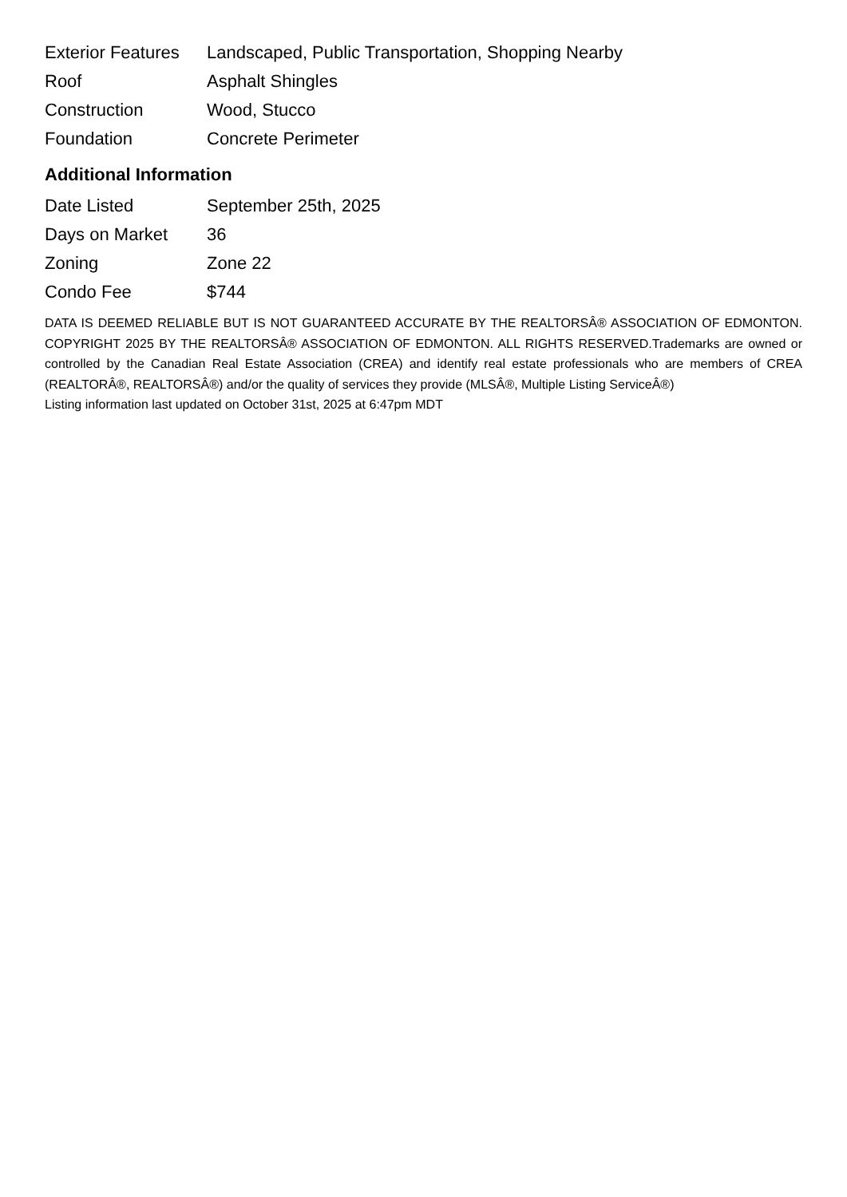| Exterior Features | Landscaped, Public Transportation, Shopping Nearby |
| Roof | Asphalt Shingles |
| Construction | Wood, Stucco |
| Foundation | Concrete Perimeter |
Additional Information
| Date Listed | September 25th, 2025 |
| Days on Market | 36 |
| Zoning | Zone 22 |
| Condo Fee | $744 |
DATA IS DEEMED RELIABLE BUT IS NOT GUARANTEED ACCURATE BY THE REALTORSÂ® ASSOCIATION OF EDMONTON. COPYRIGHT 2025 BY THE REALTORSÂ® ASSOCIATION OF EDMONTON. ALL RIGHTS RESERVED.Trademarks are owned or controlled by the Canadian Real Estate Association (CREA) and identify real estate professionals who are members of CREA (REALTORÂ®, REALTORSÂ®) and/or the quality of services they provide (MLSÂ®, Multiple Listing ServiceÂ®)
Listing information last updated on October 31st, 2025 at 6:47pm MDT